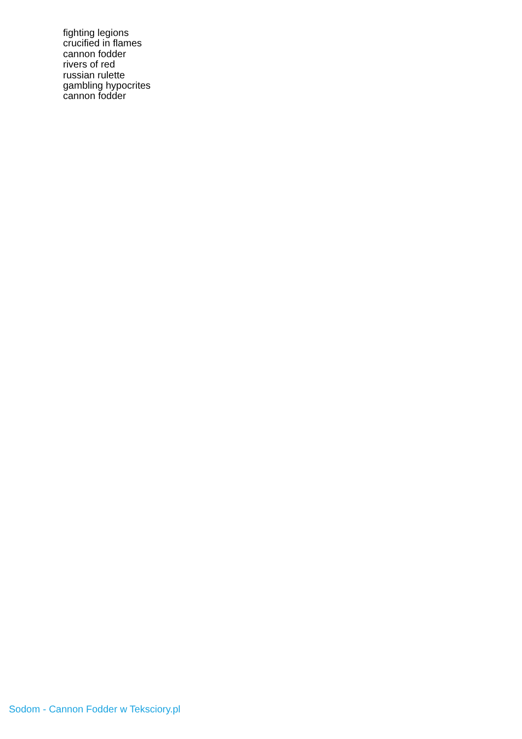fighting legions
crucified in flames
cannon fodder
rivers of red
russian rulette
gambling hypocrites
cannon fodder
Sodom - Cannon Fodder w Teksciory.pl